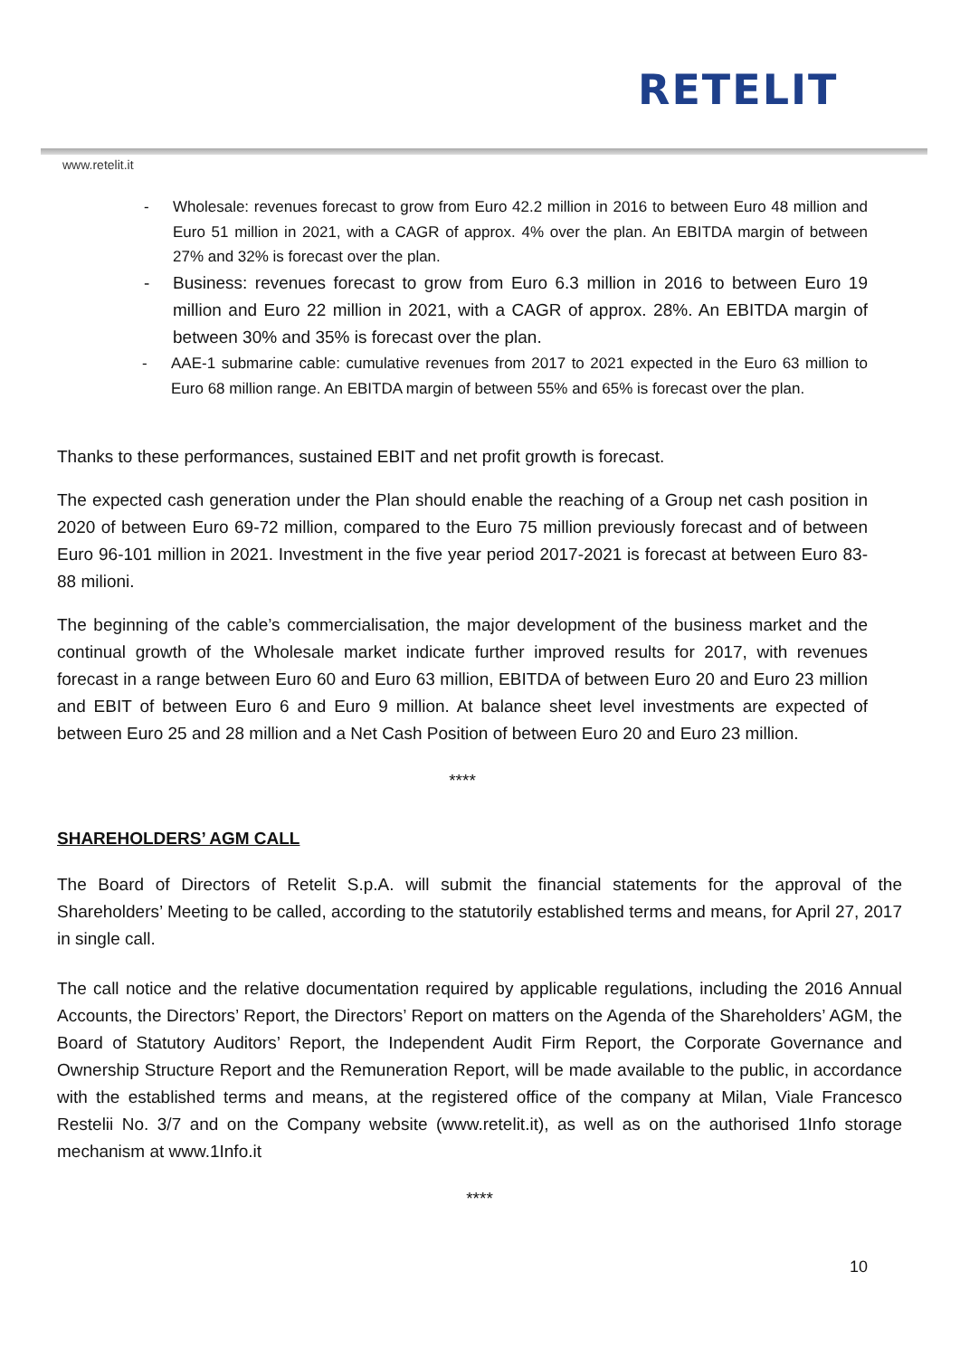RETELIT
www.retelit.it
- Wholesale: revenues forecast to grow from Euro 42.2 million in 2016 to between Euro 48 million and Euro 51 million in 2021, with a CAGR of approx. 4% over the plan. An EBITDA margin of between 27% and 32% is forecast over the plan.
- Business: revenues forecast to grow from Euro 6.3 million in 2016 to between Euro 19 million and Euro 22 million in 2021, with a CAGR of approx. 28%. An EBITDA margin of between 30% and 35% is forecast over the plan.
- AAE-1 submarine cable: cumulative revenues from 2017 to 2021 expected in the Euro 63 million to Euro 68 million range. An EBITDA margin of between 55% and 65% is forecast over the plan.
Thanks to these performances, sustained EBIT and net profit growth is forecast.
The expected cash generation under the Plan should enable the reaching of a Group net cash position in 2020 of between Euro 69-72 million, compared to the Euro 75 million previously forecast and of between Euro 96-101 million in 2021. Investment in the five year period 2017-2021 is forecast at between Euro 83-88 milioni.
The beginning of the cable’s commercialisation, the major development of the business market and the continual growth of the Wholesale market indicate further improved results for 2017, with revenues forecast in a range between Euro 60 and Euro 63 million, EBITDA of between Euro 20 and Euro 23 million and EBIT of between Euro 6 and Euro 9 million. At balance sheet level investments are expected of between Euro 25 and 28 million and a Net Cash Position of between Euro 20 and Euro 23 million.
****
SHAREHOLDERS’ AGM CALL
The Board of Directors of Retelit S.p.A. will submit the financial statements for the approval of the Shareholders’ Meeting to be called, according to the statutorily established terms and means, for April 27, 2017 in single call.
The call notice and the relative documentation required by applicable regulations, including the 2016 Annual Accounts, the Directors’ Report, the Directors’ Report on matters on the Agenda of the Shareholders’ AGM, the Board of Statutory Auditors’ Report, the Independent Audit Firm Report, the Corporate Governance and Ownership Structure Report and the Remuneration Report, will be made available to the public, in accordance with the established terms and means, at the registered office of the company at Milan, Viale Francesco Restelii No. 3/7 and on the Company website (www.retelit.it), as well as on the authorised 1Info storage mechanism at www.1Info.it
****
10